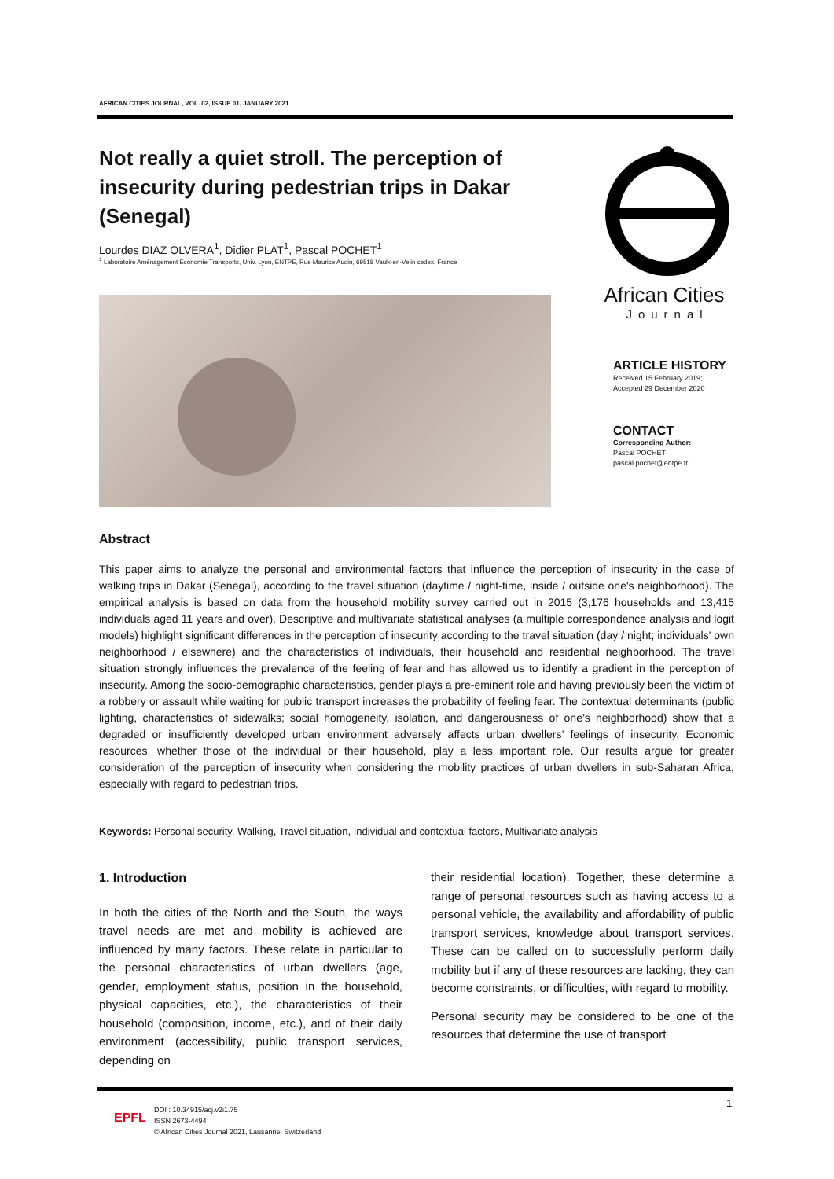AFRICAN CITIES JOURNAL, VOL. 02, ISSUE 01, JANUARY 2021
Not really a quiet stroll. The perception of insecurity during pedestrian trips in Dakar (Senegal)
Lourdes DIAZ OLVERA<sup>1</sup>, Didier PLAT<sup>1</sup>, Pascal POCHET<sup>1</sup>
<sup>1</sup> Laboratoire Aménagement Économie Transports, Univ. Lyon, ENTPE, Rue Maurice Audin, 69518 Vaulx-en-Velin cedex, France
African Cities
Journal
ARTICLE HISTORY
Received 15 February 2019;
Accepted 29 December 2020
CONTACT
Corresponding Author:
Pascal POCHET
pascal.pochet@entpe.fr
Abstract
This paper aims to analyze the personal and environmental factors that influence the perception of insecurity in the case of walking trips in Dakar (Senegal), according to the travel situation (daytime / night-time, inside / outside one's neighborhood). The empirical analysis is based on data from the household mobility survey carried out in 2015 (3,176 households and 13,415 individuals aged 11 years and over). Descriptive and multivariate statistical analyses (a multiple correspondence analysis and logit models) highlight significant differences in the perception of insecurity according to the travel situation (day / night; individuals' own neighborhood / elsewhere) and the characteristics of individuals, their household and residential neighborhood. The travel situation strongly influences the prevalence of the feeling of fear and has allowed us to identify a gradient in the perception of insecurity. Among the socio-demographic characteristics, gender plays a pre-eminent role and having previously been the victim of a robbery or assault while waiting for public transport increases the probability of feeling fear. The contextual determinants (public lighting, characteristics of sidewalks; social homogeneity, isolation, and dangerousness of one’s neighborhood) show that a degraded or insufficiently developed urban environment adversely affects urban dwellers’ feelings of insecurity. Economic resources, whether those of the individual or their household, play a less important role. Our results argue for greater consideration of the perception of insecurity when considering the mobility practices of urban dwellers in sub-Saharan Africa, especially with regard to pedestrian trips.
Keywords: Personal security, Walking, Travel situation, Individual and contextual factors, Multivariate analysis
1. Introduction
In both the cities of the North and the South, the ways travel needs are met and mobility is achieved are influenced by many factors. These relate in particular to the personal characteristics of urban dwellers (age, gender, employment status, position in the household, physical capacities, etc.), the characteristics of their household (composition, income, etc.), and of their daily environment (accessibility, public transport services, depending on
their residential location). Together, these determine a range of personal resources such as having access to a personal vehicle, the availability and affordability of public transport services, knowledge about transport services. These can be called on to successfully perform daily mobility but if any of these resources are lacking, they can become constraints, or difficulties, with regard to mobility.
Personal security may be considered to be one of the resources that determine the use of transport
EPFL
DOI : 10.34915/acj.v2i1.75
ISSN 2673-4494
© African Cities Journal 2021, Lausanne, Switzerland
1